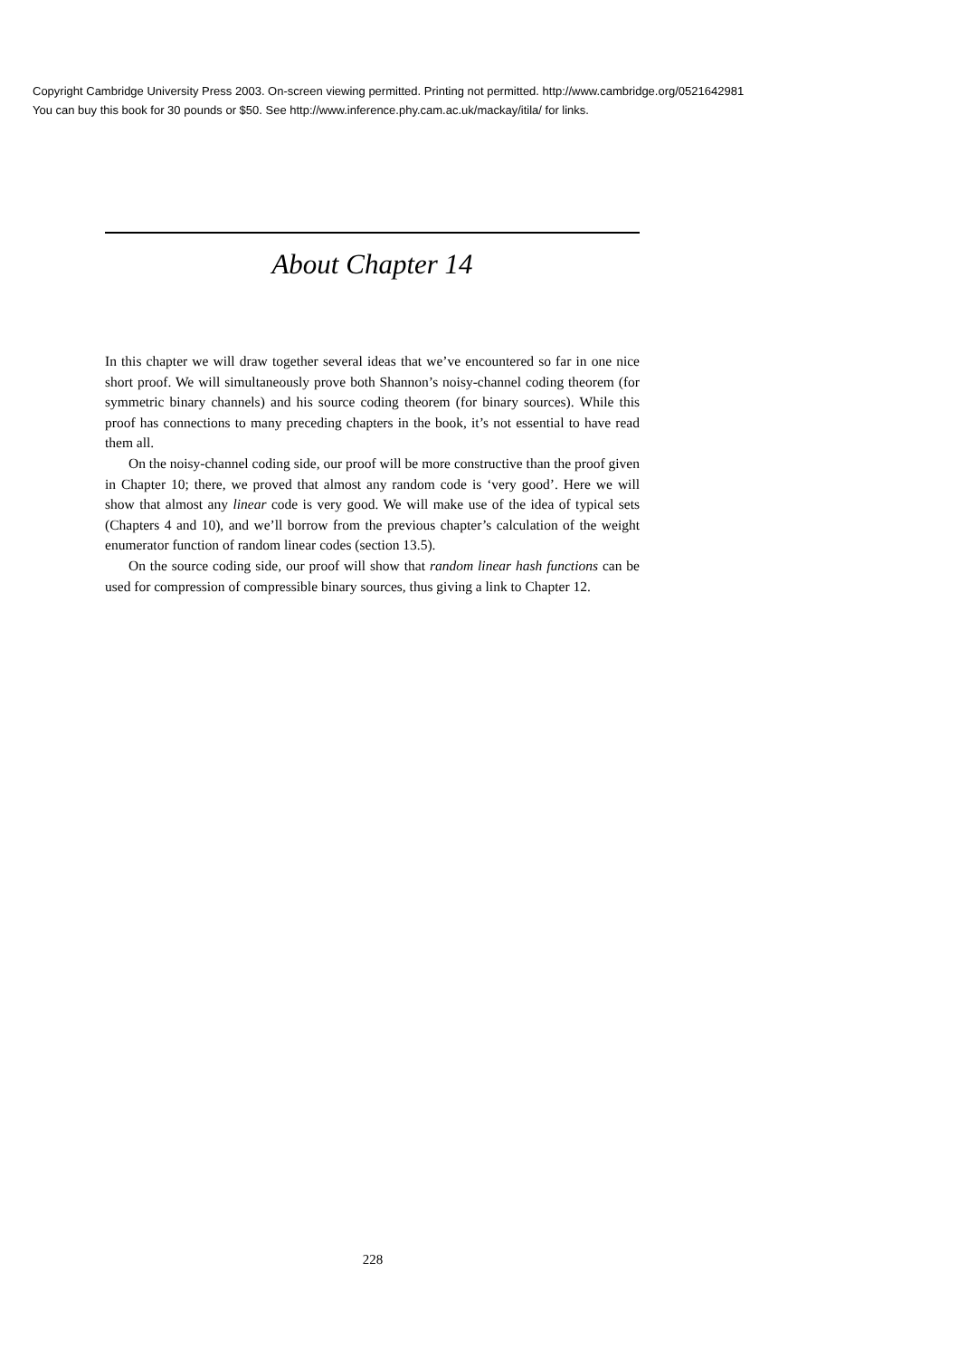Copyright Cambridge University Press 2003. On-screen viewing permitted. Printing not permitted. http://www.cambridge.org/0521642981
You can buy this book for 30 pounds or $50. See http://www.inference.phy.cam.ac.uk/mackay/itila/ for links.
About Chapter 14
In this chapter we will draw together several ideas that we’ve encountered so far in one nice short proof. We will simultaneously prove both Shannon’s noisy-channel coding theorem (for symmetric binary channels) and his source coding theorem (for binary sources). While this proof has connections to many preceding chapters in the book, it’s not essential to have read them all.
On the noisy-channel coding side, our proof will be more constructive than the proof given in Chapter 10; there, we proved that almost any random code is ‘very good’. Here we will show that almost any linear code is very good. We will make use of the idea of typical sets (Chapters 4 and 10), and we’ll borrow from the previous chapter’s calculation of the weight enumerator function of random linear codes (section 13.5).
On the source coding side, our proof will show that random linear hash functions can be used for compression of compressible binary sources, thus giving a link to Chapter 12.
228